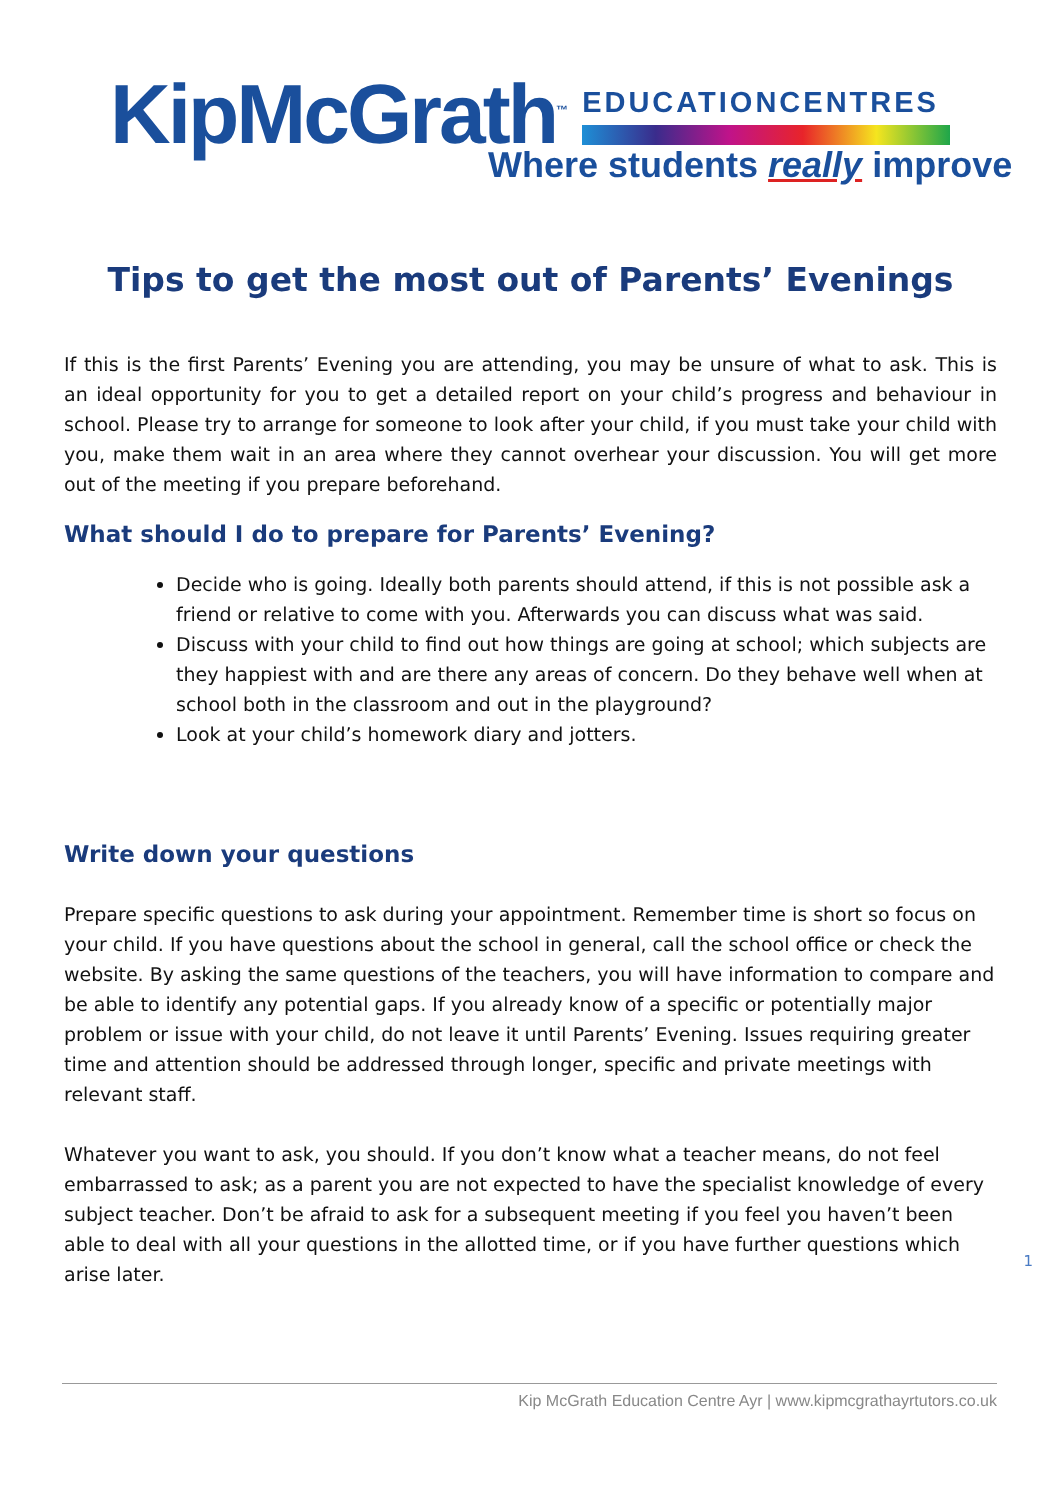KipMcGrath<sup>™</sup>
EDUCATIONCENTRES
Where students really improve
Tips to get the most out of Parents’ Evenings
If this is the first Parents’ Evening you are attending, you may be unsure of what to ask. This is an ideal opportunity for you to get a detailed report on your child’s progress and behaviour in school. Please try to arrange for someone to look after your child, if you must take your child with you, make them wait in an area where they cannot overhear your discussion. You will get more out of the meeting if you prepare beforehand.
What should I do to prepare for Parents’ Evening?
Decide who is going. Ideally both parents should attend, if this is not possible ask a friend or relative to come with you. Afterwards you can discuss what was said.
Discuss with your child to find out how things are going at school; which subjects are they happiest with and are there any areas of concern. Do they behave well when at school both in the classroom and out in the playground?
Look at your child’s homework diary and jotters.
Write down your questions
Prepare specific questions to ask during your appointment. Remember time is short so focus on your child. If you have questions about the school in general, call the school office or check the website. By asking the same questions of the teachers, you will have information to compare and be able to identify any potential gaps. If you already know of a specific or potentially major problem or issue with your child, do not leave it until Parents’ Evening. Issues requiring greater time and attention should be addressed through longer, specific and private meetings with relevant staff.
Whatever you want to ask, you should. If you don’t know what a teacher means, do not feel embarrassed to ask; as a parent you are not expected to have the specialist knowledge of every subject teacher. Don’t be afraid to ask for a subsequent meeting if you feel you haven’t been able to deal with all your questions in the allotted time, or if you have further questions which arise later.
1
Kip McGrath Education Centre Ayr | www.kipmcgrathayrtutors.co.uk